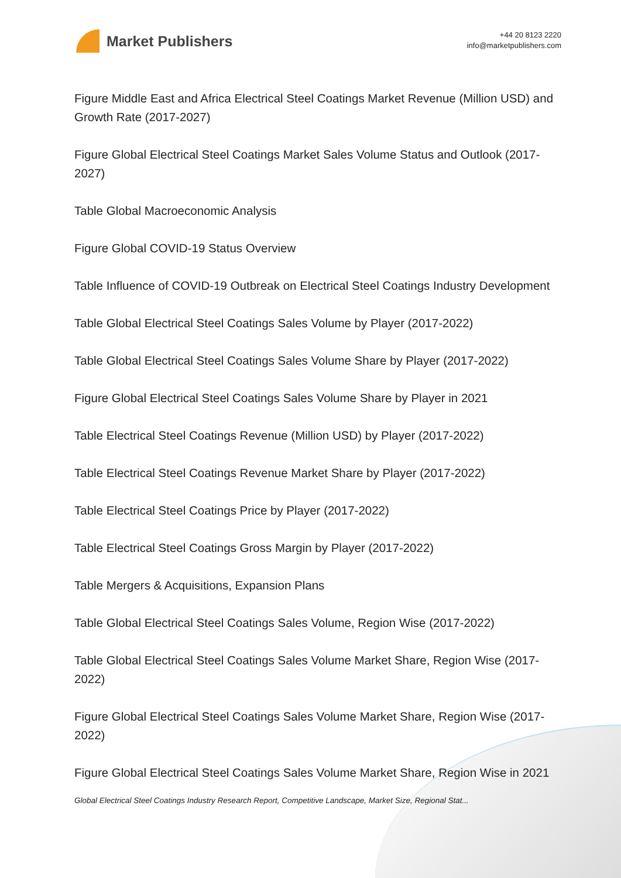Market Publishers
+44 20 8123 2220
info@marketpublishers.com
Figure Middle East and Africa Electrical Steel Coatings Market Revenue (Million USD) and Growth Rate (2017-2027)
Figure Global Electrical Steel Coatings Market Sales Volume Status and Outlook (2017-2027)
Table Global Macroeconomic Analysis
Figure Global COVID-19 Status Overview
Table Influence of COVID-19 Outbreak on Electrical Steel Coatings Industry Development
Table Global Electrical Steel Coatings Sales Volume by Player (2017-2022)
Table Global Electrical Steel Coatings Sales Volume Share by Player (2017-2022)
Figure Global Electrical Steel Coatings Sales Volume Share by Player in 2021
Table Electrical Steel Coatings Revenue (Million USD) by Player (2017-2022)
Table Electrical Steel Coatings Revenue Market Share by Player (2017-2022)
Table Electrical Steel Coatings Price by Player (2017-2022)
Table Electrical Steel Coatings Gross Margin by Player (2017-2022)
Table Mergers & Acquisitions, Expansion Plans
Table Global Electrical Steel Coatings Sales Volume, Region Wise (2017-2022)
Table Global Electrical Steel Coatings Sales Volume Market Share, Region Wise (2017-2022)
Figure Global Electrical Steel Coatings Sales Volume Market Share, Region Wise (2017-2022)
Figure Global Electrical Steel Coatings Sales Volume Market Share, Region Wise in 2021
Global Electrical Steel Coatings Industry Research Report, Competitive Landscape, Market Size, Regional Stat...